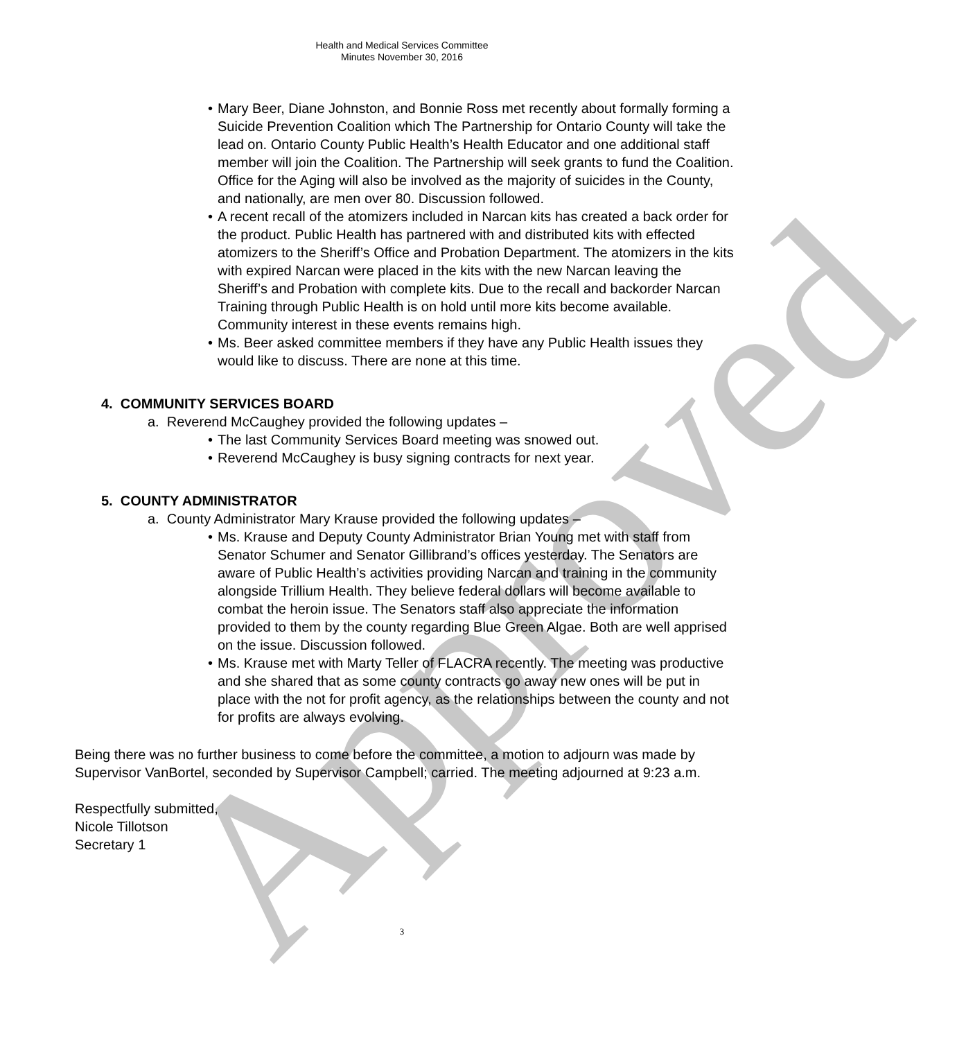Approved
Health and Medical Services Committee
Minutes November 30, 2016
• Mary Beer, Diane Johnston, and Bonnie Ross met recently about formally forming a Suicide Prevention Coalition which The Partnership for Ontario County will take the lead on. Ontario County Public Health’s Health Educator and one additional staff member will join the Coalition. The Partnership will seek grants to fund the Coalition. Office for the Aging will also be involved as the majority of suicides in the County, and nationally, are men over 80. Discussion followed.
• A recent recall of the atomizers included in Narcan kits has created a back order for the product. Public Health has partnered with and distributed kits with effected atomizers to the Sheriff’s Office and Probation Department. The atomizers in the kits with expired Narcan were placed in the kits with the new Narcan leaving the Sheriff’s and Probation with complete kits. Due to the recall and backorder Narcan Training through Public Health is on hold until more kits become available. Community interest in these events remains high.
• Ms. Beer asked committee members if they have any Public Health issues they would like to discuss. There are none at this time.
4. COMMUNITY SERVICES BOARD
a. Reverend McCaughey provided the following updates –
• The last Community Services Board meeting was snowed out.
• Reverend McCaughey is busy signing contracts for next year.
5. COUNTY ADMINISTRATOR
a. County Administrator Mary Krause provided the following updates –
• Ms. Krause and Deputy County Administrator Brian Young met with staff from Senator Schumer and Senator Gillibrand’s offices yesterday. The Senators are aware of Public Health’s activities providing Narcan and training in the community alongside Trillium Health. They believe federal dollars will become available to combat the heroin issue. The Senators staff also appreciate the information provided to them by the county regarding Blue Green Algae. Both are well apprised on the issue. Discussion followed.
• Ms. Krause met with Marty Teller of FLACRA recently. The meeting was productive and she shared that as some county contracts go away new ones will be put in place with the not for profit agency, as the relationships between the county and not for profits are always evolving.
Being there was no further business to come before the committee, a motion to adjourn was made by Supervisor VanBortel, seconded by Supervisor Campbell; carried. The meeting adjourned at 9:23 a.m.
Respectfully submitted,
Nicole Tillotson
Secretary 1
3